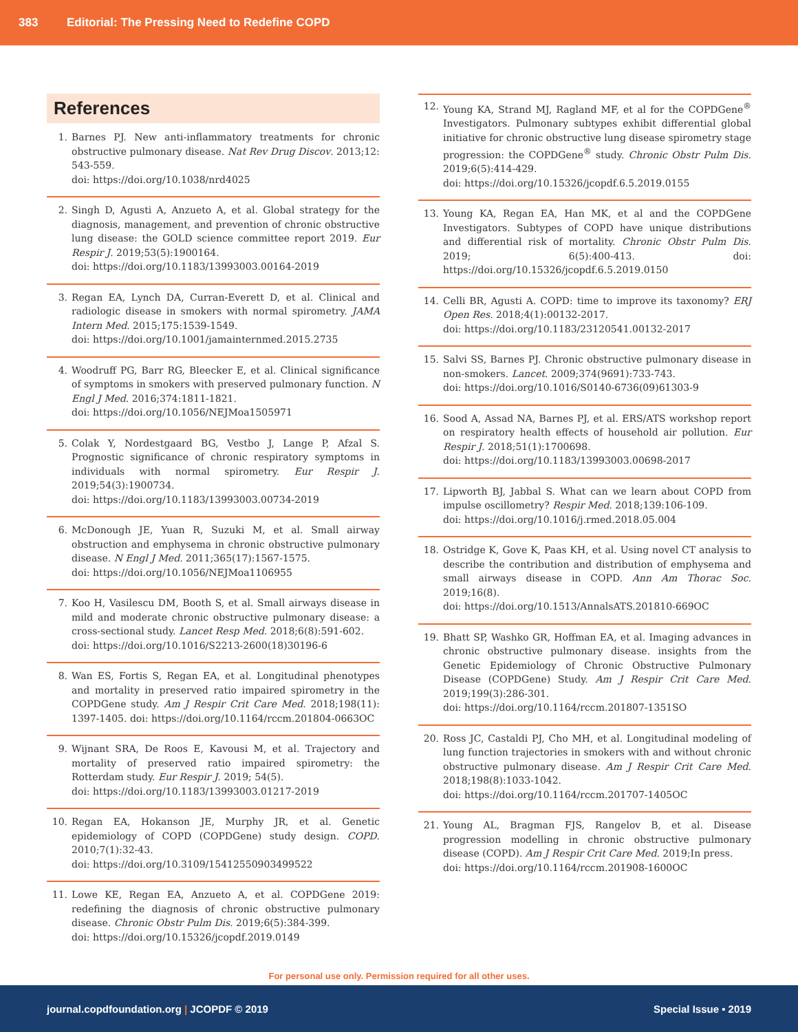383 Editorial: The Pressing Need to Redefine COPD
References
1. Barnes PJ. New anti-inflammatory treatments for chronic obstructive pulmonary disease. Nat Rev Drug Discov. 2013;12: 543-559.
doi: https://doi.org/10.1038/nrd4025
2. Singh D, Agusti A, Anzueto A, et al. Global strategy for the diagnosis, management, and prevention of chronic obstructive lung disease: the GOLD science committee report 2019. Eur Respir J. 2019;53(5):1900164.
doi: https://doi.org/10.1183/13993003.00164-2019
3. Regan EA, Lynch DA, Curran-Everett D, et al. Clinical and radiologic disease in smokers with normal spirometry. JAMA Intern Med. 2015;175:1539-1549.
doi: https://doi.org/10.1001/jamainternmed.2015.2735
4. Woodruff PG, Barr RG, Bleecker E, et al. Clinical significance of symptoms in smokers with preserved pulmonary function. N Engl J Med. 2016;374:1811-1821.
doi: https://doi.org/10.1056/NEJMoa1505971
5. Colak Y, Nordestgaard BG, Vestbo J, Lange P, Afzal S. Prognostic significance of chronic respiratory symptoms in individuals with normal spirometry. Eur Respir J. 2019;54(3):1900734.
doi: https://doi.org/10.1183/13993003.00734-2019
6. McDonough JE, Yuan R, Suzuki M, et al. Small airway obstruction and emphysema in chronic obstructive pulmonary disease. N Engl J Med. 2011;365(17):1567-1575.
doi: https://doi.org/10.1056/NEJMoa1106955
7. Koo H, Vasilescu DM, Booth S, et al. Small airways disease in mild and moderate chronic obstructive pulmonary disease: a cross-sectional study. Lancet Resp Med. 2018;6(8):591-602.
doi: https://doi.org/10.1016/S2213-2600(18)30196-6
8. Wan ES, Fortis S, Regan EA, et al. Longitudinal phenotypes and mortality in preserved ratio impaired spirometry in the COPDGene study. Am J Respir Crit Care Med. 2018;198(11): 1397-1405. doi: https://doi.org/10.1164/rccm.201804-0663OC
9. Wijnant SRA, De Roos E, Kavousi M, et al. Trajectory and mortality of preserved ratio impaired spirometry: the Rotterdam study. Eur Respir J. 2019; 54(5).
doi: https://doi.org/10.1183/13993003.01217-2019
10. Regan EA, Hokanson JE, Murphy JR, et al. Genetic epidemiology of COPD (COPDGene) study design. COPD. 2010;7(1):32-43.
doi: https://doi.org/10.3109/15412550903499522
11. Lowe KE, Regan EA, Anzueto A, et al. COPDGene 2019: redefining the diagnosis of chronic obstructive pulmonary disease. Chronic Obstr Pulm Dis. 2019;6(5):384-399.
doi: https://doi.org/10.15326/jcopdf.2019.0149
12. Young KA, Strand MJ, Ragland MF, et al for the COPDGene<sup>®</sup> Investigators. Pulmonary subtypes exhibit differential global initiative for chronic obstructive lung disease spirometry stage progression: the COPDGene<sup>®</sup> study. Chronic Obstr Pulm Dis. 2019;6(5):414-429.
doi: https://doi.org/10.15326/jcopdf.6.5.2019.0155
13. Young KA, Regan EA, Han MK, et al and the COPDGene Investigators. Subtypes of COPD have unique distributions and differential risk of mortality. Chronic Obstr Pulm Dis. 2019; 6(5):400-413. doi: https://doi.org/10.15326/jcopdf.6.5.2019.0150
14. Celli BR, Agusti A. COPD: time to improve its taxonomy? ERJ Open Res. 2018;4(1):00132-2017.
doi: https://doi.org/10.1183/23120541.00132-2017
15. Salvi SS, Barnes PJ. Chronic obstructive pulmonary disease in non-smokers. Lancet. 2009;374(9691):733-743.
doi: https://doi.org/10.1016/S0140-6736(09)61303-9
16. Sood A, Assad NA, Barnes PJ, et al. ERS/ATS workshop report on respiratory health effects of household air pollution. Eur Respir J. 2018;51(1):1700698.
doi: https://doi.org/10.1183/13993003.00698-2017
17. Lipworth BJ, Jabbal S. What can we learn about COPD from impulse oscillometry? Respir Med. 2018;139:106-109.
doi: https://doi.org/10.1016/j.rmed.2018.05.004
18. Ostridge K, Gove K, Paas KH, et al. Using novel CT analysis to describe the contribution and distribution of emphysema and small airways disease in COPD. Ann Am Thorac Soc. 2019;16(8).
doi: https://doi.org/10.1513/AnnalsATS.201810-669OC
19. Bhatt SP, Washko GR, Hoffman EA, et al. Imaging advances in chronic obstructive pulmonary disease. insights from the Genetic Epidemiology of Chronic Obstructive Pulmonary Disease (COPDGene) Study. Am J Respir Crit Care Med. 2019;199(3):286-301.
doi: https://doi.org/10.1164/rccm.201807-1351SO
20. Ross JC, Castaldi PJ, Cho MH, et al. Longitudinal modeling of lung function trajectories in smokers with and without chronic obstructive pulmonary disease. Am J Respir Crit Care Med. 2018;198(8):1033-1042.
doi: https://doi.org/10.1164/rccm.201707-1405OC
21. Young AL, Bragman FJS, Rangelov B, et al. Disease progression modelling in chronic obstructive pulmonary disease (COPD). Am J Respir Crit Care Med. 2019;In press.
doi: https://doi.org/10.1164/rccm.201908-1600OC
For personal use only. Permission required for all other uses.
journal.copdfoundation.org | JCOPDF © 2019 Special Issue • 2019